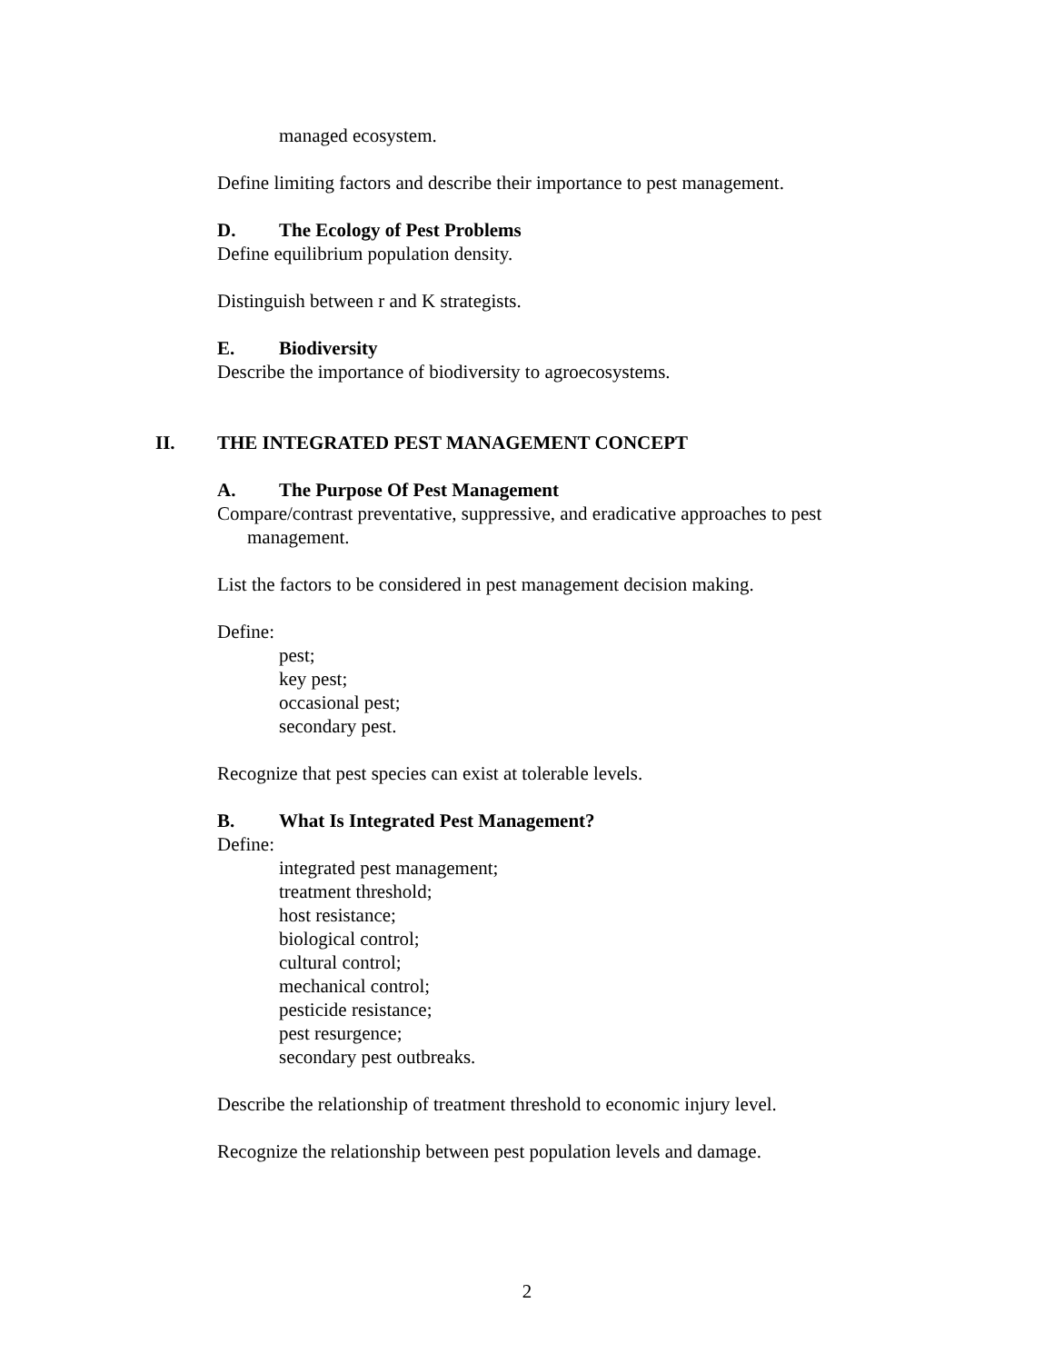managed ecosystem.
Define limiting factors and describe their importance to pest management.
D. The Ecology of Pest Problems
Define equilibrium population density.
Distinguish between r and K strategists.
E. Biodiversity
Describe the importance of biodiversity to agroecosystems.
II. THE INTEGRATED PEST MANAGEMENT CONCEPT
A. The Purpose Of Pest Management
Compare/contrast preventative, suppressive, and eradicative approaches to pest management.
List the factors to be considered in pest management decision making.
Define:
pest;
key pest;
occasional pest;
secondary pest.
Recognize that pest species can exist at tolerable levels.
B. What Is Integrated Pest Management?
Define:
integrated pest management;
treatment threshold;
host resistance;
biological control;
cultural control;
mechanical control;
pesticide resistance;
pest resurgence;
secondary pest outbreaks.
Describe the relationship of treatment threshold to economic injury level.
Recognize the relationship between pest population levels and damage.
2